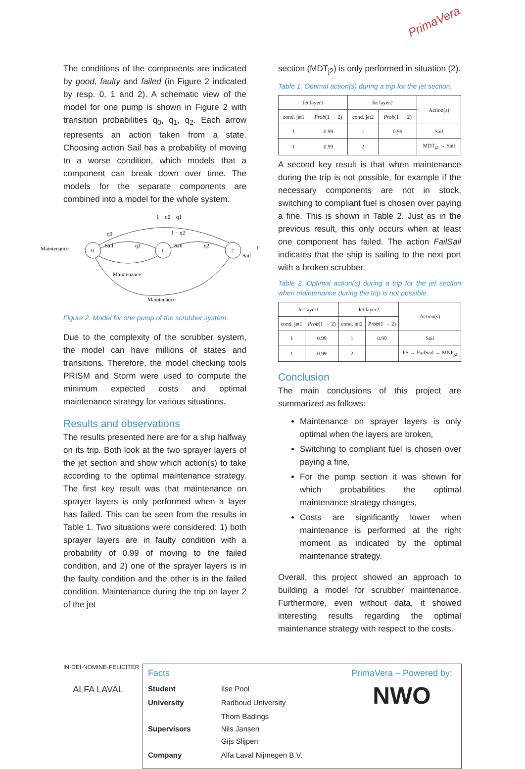PrimaVera
The conditions of the components are indicated by good, faulty and failed (in Figure 2 indicated by resp. 0, 1 and 2). A schematic view of the model for one pump is shown in Figure 2 with transition probabilities q<sub>0</sub>, q<sub>1</sub>, q<sub>2</sub>. Each arrow represents an action taken from a state. Choosing action Sail has a probability of moving to a worse condition, which models that a component can break down over time. The models for the separate components are combined into a model for the whole system.
0
1
2
Maintenance
Sail
q0
q1
Sail
1 − q2
q2
1 − q0 − q1
Sail
1
Maintenance
Maintenance
Figure 2. Model for one pump of the scrubber system.
Due to the complexity of the scrubber system, the model can have millions of states and transitions. Therefore, the model checking tools PRISM and Storm were used to compute the minimum expected costs and optimal maintenance strategy for various situations.
Results and observations
The results presented here are for a ship halfway on its trip. Both look at the two sprayer layers of the jet section and show which action(s) to take according to the optimal maintenance strategy. The first key result was that maintenance on sprayer layers is only performed when a layer has failed. This can be seen from the results in Table 1. Two situations were considered: 1) both sprayer layers are in faulty condition with a probability of 0.99 of moving to the failed condition, and 2) one of the sprayer layers is in the faulty condition and the other is in the failed condition. Maintenance during the trip on layer 2 of the jet
section (MDT<sub>j2</sub>) is only performed in situation (2).
Table 1. Optimal action(s) during a trip for the jet section.
| Jet layer1 | | Jet layer2 | | Action(s) |
| --- | --- | --- | --- | --- |
| cond. jet1 | Prob (1 → 2) | cond. jet2 | Prob (1 → 2) | |
| 1 | 0.99 | 1 | 0.99 | Sail |
| 1 | 0.99 | 2 | | MDT<sub>j2</sub> → Sail |
A second key result is that when maintenance during the trip is not possible, for example if the necessary components are not in stock, switching to compliant fuel is chosen over paying a fine. This is shown in Table 2. Just as in the previous result, this only occurs when at least one component has failed. The action FailSail indicates that the ship is sailing to the next port with a broken scrubber.
Table 2. Optimal action(s) during a trip for the jet section when maintenance during the trip is not possible.
| Jet layer1 | | Jet layer2 | | Action(s) |
| --- | --- | --- | --- | --- |
| cond. jet1 | Prob (1 → 2) | cond. jet2 | Prob (1 → 2) | |
| 1 | 0.99 | 1 | 0.99 | Sail |
| 1 | 0.99 | 2 | | FS → FailSail → MNP<sub>j2</sub> |
Conclusion
The main conclusions of this project are summarized as follows:
Maintenance on sprayer layers is only optimal when the layers are broken,
Switching to compliant fuel is chosen over paying a fine,
For the pump section it was shown for which probabilities the optimal maintenance strategy changes,
Costs are significantly lower when maintenance is performed at the right moment as indicated by the optimal maintenance strategy.
Overall, this project showed an approach to building a model for scrubber maintenance. Furthermore, even without data, it showed interesting results regarding the optimal maintenance strategy with respect to the costs.
IN·DEI·NOMINE·FELICITER
ALFA LAVAL
Facts
| Student | Ilse Pool |
| University | Radboud University |
| Supervisors | Thom Badings Nils Jansen Gijs Slijpen |
| Company | Alfa Laval Nijmegen B.V. |
PrimaVera – Powered by:
NWO